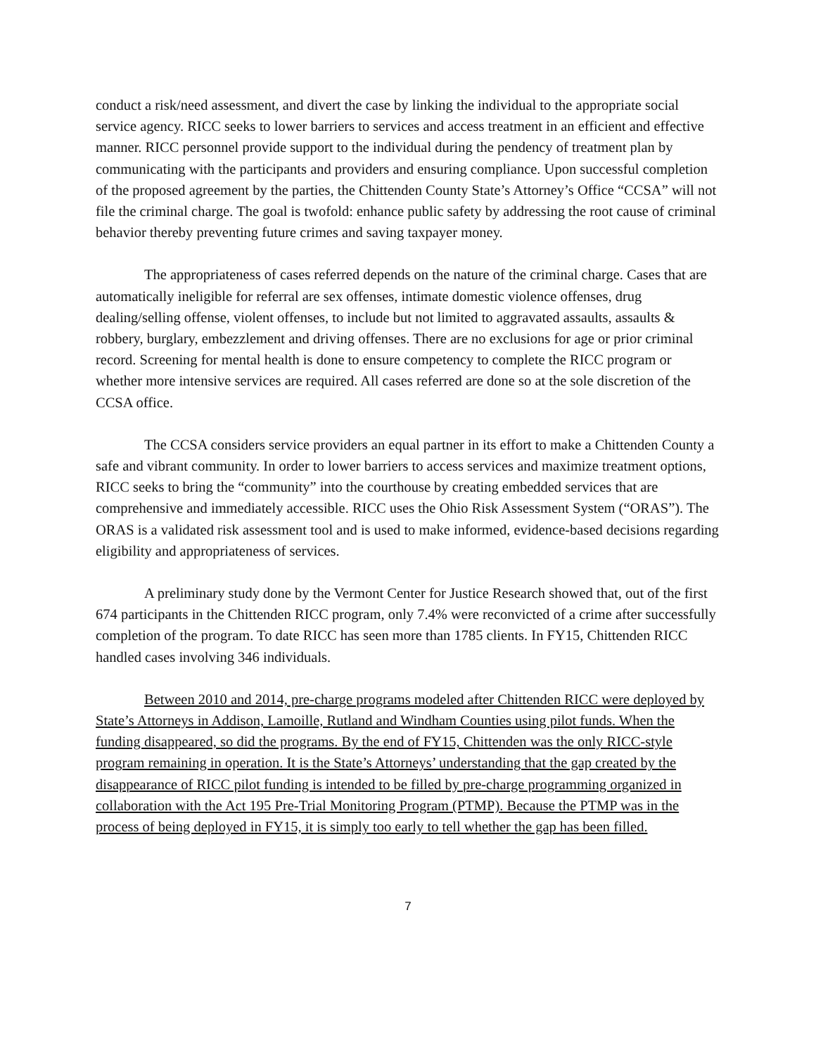conduct a risk/need assessment, and divert the case by linking the individual to the appropriate social service agency. RICC seeks to lower barriers to services and access treatment in an efficient and effective manner. RICC personnel provide support to the individual during the pendency of treatment plan by communicating with the participants and providers and ensuring compliance. Upon successful completion of the proposed agreement by the parties, the Chittenden County State’s Attorney’s Office “CCSA” will not file the criminal charge. The goal is twofold: enhance public safety by addressing the root cause of criminal behavior thereby preventing future crimes and saving taxpayer money.
The appropriateness of cases referred depends on the nature of the criminal charge. Cases that are automatically ineligible for referral are sex offenses, intimate domestic violence offenses, drug dealing/selling offense, violent offenses, to include but not limited to aggravated assaults, assaults & robbery, burglary, embezzlement and driving offenses. There are no exclusions for age or prior criminal record. Screening for mental health is done to ensure competency to complete the RICC program or whether more intensive services are required. All cases referred are done so at the sole discretion of the CCSA office.
The CCSA considers service providers an equal partner in its effort to make a Chittenden County a safe and vibrant community. In order to lower barriers to access services and maximize treatment options, RICC seeks to bring the “community” into the courthouse by creating embedded services that are comprehensive and immediately accessible. RICC uses the Ohio Risk Assessment System (“ORAS”). The ORAS is a validated risk assessment tool and is used to make informed, evidence-based decisions regarding eligibility and appropriateness of services.
A preliminary study done by the Vermont Center for Justice Research showed that, out of the first 674 participants in the Chittenden RICC program, only 7.4% were reconvicted of a crime after successfully completion of the program. To date RICC has seen more than 1785 clients. In FY15, Chittenden RICC handled cases involving 346 individuals.
Between 2010 and 2014, pre-charge programs modeled after Chittenden RICC were deployed by State’s Attorneys in Addison, Lamoille, Rutland and Windham Counties using pilot funds. When the funding disappeared, so did the programs. By the end of FY15, Chittenden was the only RICC-style program remaining in operation. It is the State’s Attorneys’ understanding that the gap created by the disappearance of RICC pilot funding is intended to be filled by pre-charge programming organized in collaboration with the Act 195 Pre-Trial Monitoring Program (PTMP). Because the PTMP was in the process of being deployed in FY15, it is simply too early to tell whether the gap has been filled.
7